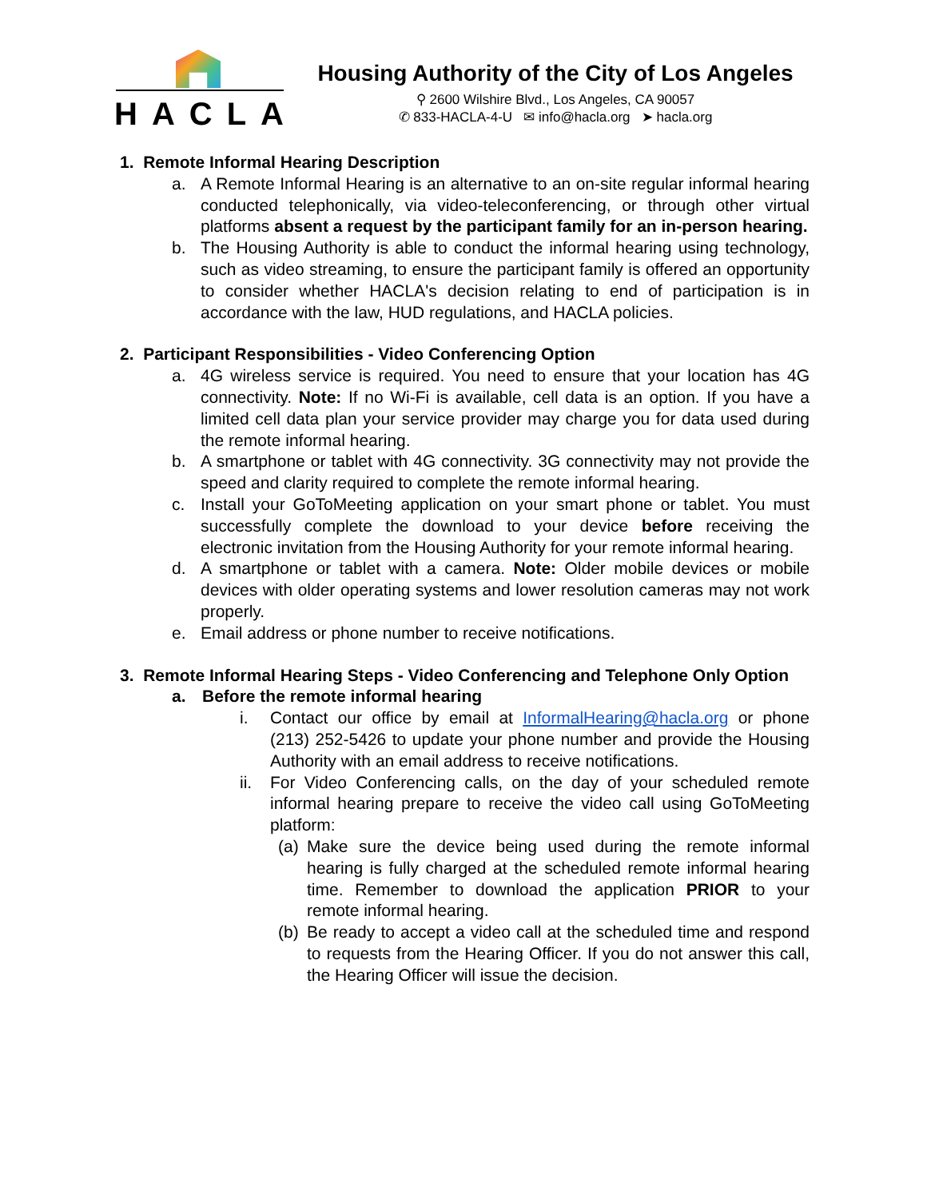HACLA
Housing Authority of the City of Los Angeles
⚲ 2600 Wilshire Blvd., Los Angeles, CA 90057
✆ 833-HACLA-4-U ✉ info@hacla.org ➤ hacla.org
1. Remote Informal Hearing Description
a. A Remote Informal Hearing is an alternative to an on-site regular informal hearing conducted telephonically, via video-teleconferencing, or through other virtual platforms absent a request by the participant family for an in-person hearing.
b. The Housing Authority is able to conduct the informal hearing using technology, such as video streaming, to ensure the participant family is offered an opportunity to consider whether HACLA's decision relating to end of participation is in accordance with the law, HUD regulations, and HACLA policies.
2. Participant Responsibilities - Video Conferencing Option
a. 4G wireless service is required. You need to ensure that your location has 4G connectivity. Note: If no Wi-Fi is available, cell data is an option. If you have a limited cell data plan your service provider may charge you for data used during the remote informal hearing.
b. A smartphone or tablet with 4G connectivity. 3G connectivity may not provide the speed and clarity required to complete the remote informal hearing.
c. Install your GoToMeeting application on your smart phone or tablet. You must successfully complete the download to your device before receiving the electronic invitation from the Housing Authority for your remote informal hearing.
d. A smartphone or tablet with a camera. Note: Older mobile devices or mobile devices with older operating systems and lower resolution cameras may not work properly.
e. Email address or phone number to receive notifications.
3. Remote Informal Hearing Steps - Video Conferencing and Telephone Only Option
a. Before the remote informal hearing
i. Contact our office by email at InformalHearing@hacla.org or phone (213) 252-5426 to update your phone number and provide the Housing Authority with an email address to receive notifications.
ii. For Video Conferencing calls, on the day of your scheduled remote informal hearing prepare to receive the video call using GoToMeeting platform:
(a) Make sure the device being used during the remote informal hearing is fully charged at the scheduled remote informal hearing time. Remember to download the application PRIOR to your remote informal hearing.
(b) Be ready to accept a video call at the scheduled time and respond to requests from the Hearing Officer. If you do not answer this call, the Hearing Officer will issue the decision.